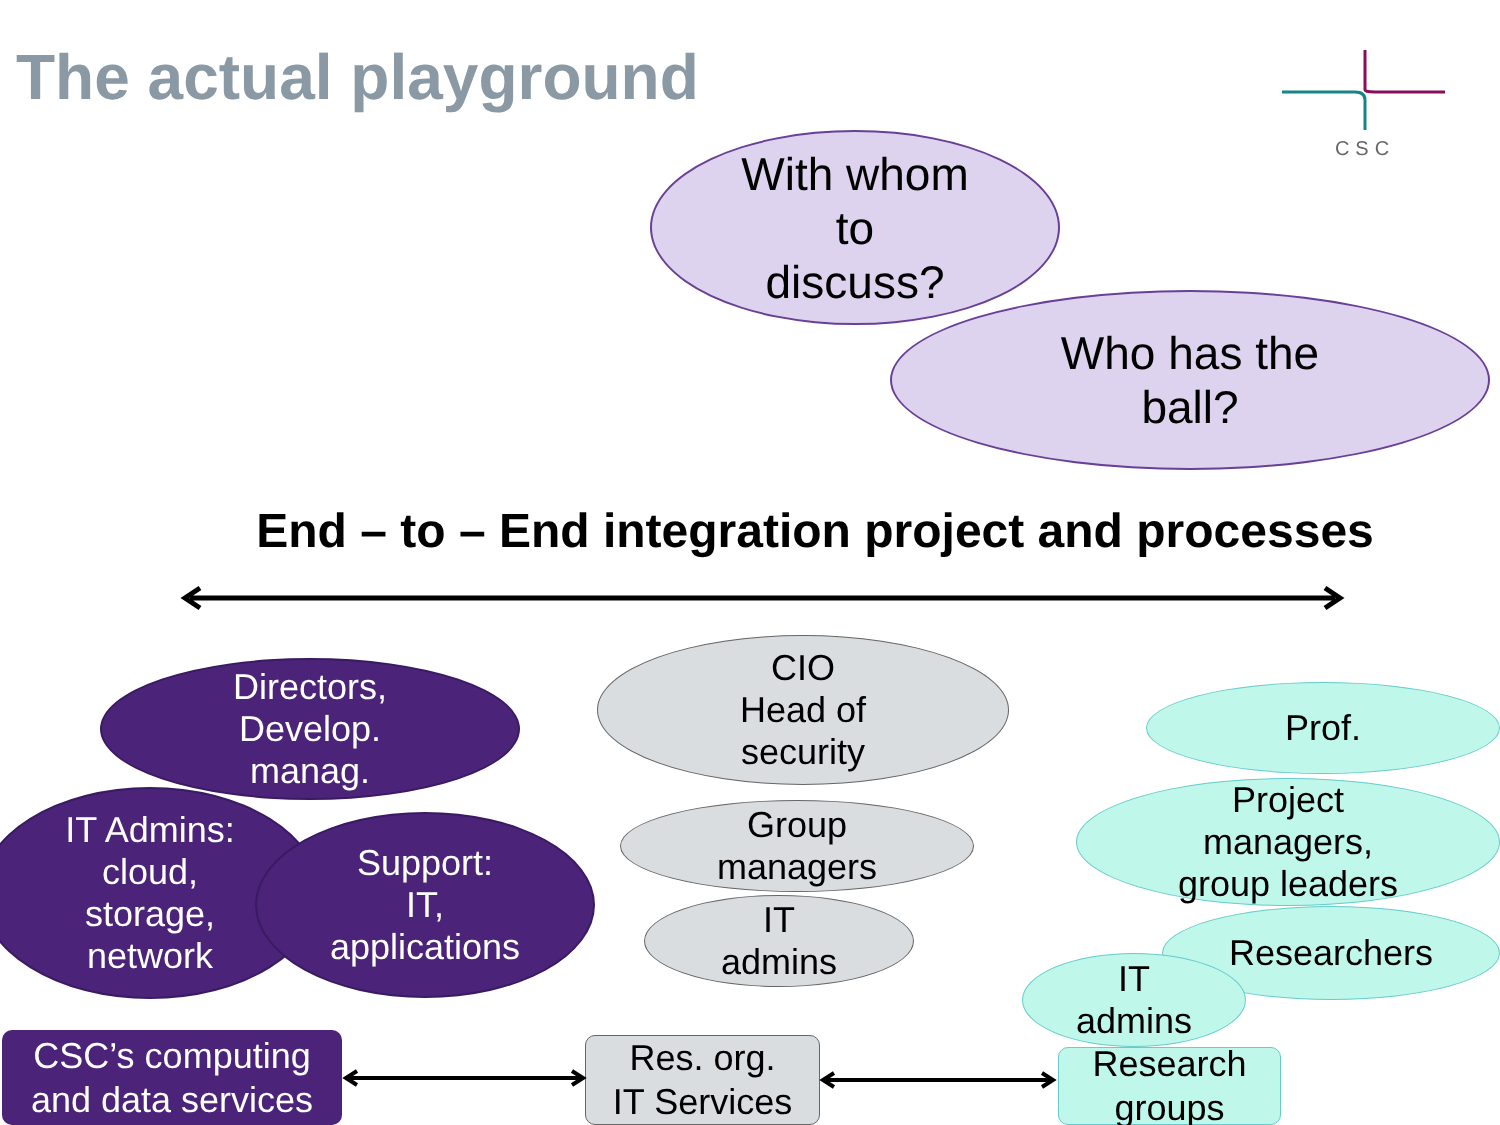The actual playground CSC
With whom
to
discuss?
Who has the
ball?
End – to – End integration project and processes
Directors,
Develop.
manag.
IT Admins:
cloud,
storage,
network
Support:
IT,
applications
CIO
Head of
security
Group
managers
IT
admins
Prof.
Project
managers,
group leaders
Researchers
IT
admins
CSC’s computing
and data services
Res. org.
IT Services
Research
groups